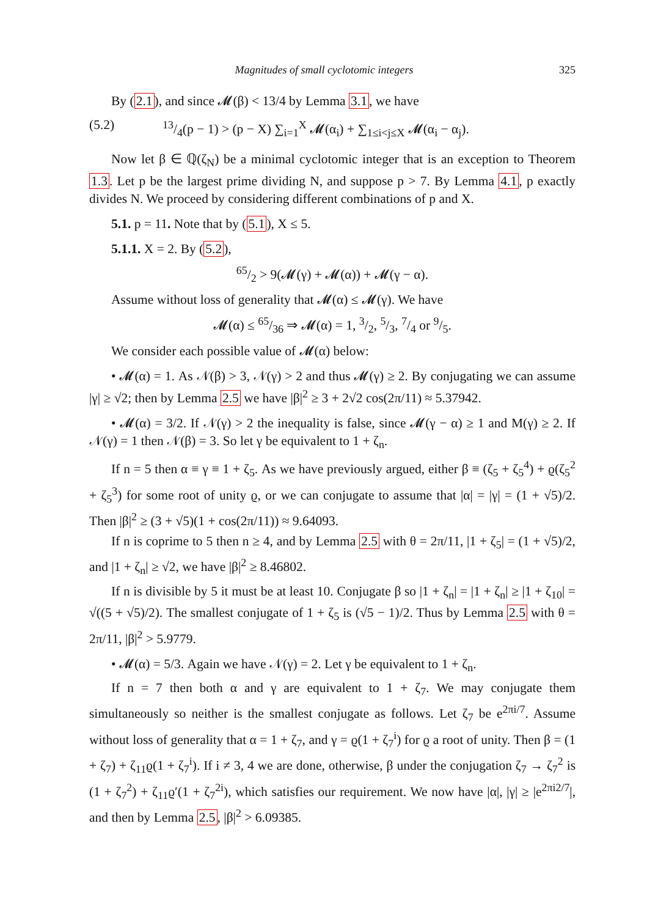Magnitudes of small cyclotomic integers 325
By (2.1), and since 𝓜(β) < 13/4 by Lemma 3.1, we have
(5.2) 13/4(p − 1) > (p − X) ∑<sub>i=1</sub><sup>X</sup> 𝓜(α<sub>i</sub>) + ∑<sub>1≤i<j≤X</sub> 𝓜(α<sub>i</sub> − α<sub>j</sub>).
Now let β ∈ ℚ(ζ<sub>N</sub>) be a minimal cyclotomic integer that is an exception to Theorem 1.3. Let p be the largest prime dividing N, and suppose p > 7. By Lemma 4.1, p exactly divides N. We proceed by considering different combinations of p and X.
5.1. p = 11. Note that by (5.1), X ≤ 5.
5.1.1. X = 2. By (5.2),
65/2 > 9(𝓜(γ) + 𝓜(α)) + 𝓜(γ − α).
Assume without loss of generality that 𝓜(α) ≤ 𝓜(γ). We have
𝓜(α) ≤ 65/36 ⇒ 𝓜(α) = 1, 3/2, 5/3, 7/4 or 9/5.
We consider each possible value of 𝓜(α) below:
• 𝓜(α) = 1. As 𝒩(β) > 3, 𝒩(γ) > 2 and thus 𝓜(γ) ≥ 2. By conjugating we can assume |γ| ≥ √2; then by Lemma 2.5 we have |β|<sup>2</sup> ≥ 3 + 2√2 cos(2π/11) ≈ 5.37942.
• 𝓜(α) = 3/2. If 𝒩(γ) > 2 the inequality is false, since 𝓜(γ − α) ≥ 1 and M(γ) ≥ 2. If 𝒩(γ) = 1 then 𝒩(β) = 3. So let γ be equivalent to 1 + ζ<sub>n</sub>.
If n = 5 then α ≡ γ ≡ 1 + ζ<sub>5</sub>. As we have previously argued, either β ≡ (ζ<sub>5</sub> + ζ<sub>5</sub><sup>4</sup>) + ϱ(ζ<sub>5</sub><sup>2</sup> + ζ<sub>5</sub><sup>3</sup>) for some root of unity ϱ, or we can conjugate to assume that |α| = |γ| = (1 + √5)/2. Then |β|<sup>2</sup> ≥ (3 + √5)(1 + cos(2π/11)) ≈ 9.64093.
If n is coprime to 5 then n ≥ 4, and by Lemma 2.5 with θ = 2π/11, |1 + ζ<sub>5</sub>| = (1 + √5)/2, and |1 + ζ<sub>n</sub>| ≥ √2, we have |β|<sup>2</sup> ≥ 8.46802.
If n is divisible by 5 it must be at least 10. Conjugate β so |1 + ζ<sub>n</sub>| = |1 + ζ<sub>n</sub>| ≥ |1 + ζ<sub>10</sub>| = √((5 + √5)/2). The smallest conjugate of 1 + ζ<sub>5</sub> is (√5 − 1)/2. Thus by Lemma 2.5 with θ = 2π/11, |β|<sup>2</sup> > 5.9779.
• 𝓜(α) = 5/3. Again we have 𝒩(γ) = 2. Let γ be equivalent to 1 + ζ<sub>n</sub>.
If n = 7 then both α and γ are equivalent to 1 + ζ<sub>7</sub>. We may conjugate them simultaneously so neither is the smallest conjugate as follows. Let ζ<sub>7</sub> be e<sup>2πi/7</sup>. Assume without loss of generality that α = 1 + ζ<sub>7</sub>, and γ = ϱ(1 + ζ<sub>7</sub><sup>i</sup>) for ϱ a root of unity. Then β = (1 + ζ<sub>7</sub>) + ζ<sub>11</sub>ϱ(1 + ζ<sub>7</sub><sup>i</sup>). If i ≠ 3, 4 we are done, otherwise, β under the conjugation ζ<sub>7</sub> → ζ<sub>7</sub><sup>2</sup> is (1 + ζ<sub>7</sub><sup>2</sup>) + ζ<sub>11</sub>ϱ′(1 + ζ<sub>7</sub><sup>2i</sup>), which satisfies our requirement. We now have |α|, |γ| ≥ |e<sup>2πi2/7</sup>|, and then by Lemma 2.5, |β|<sup>2</sup> > 6.09385.